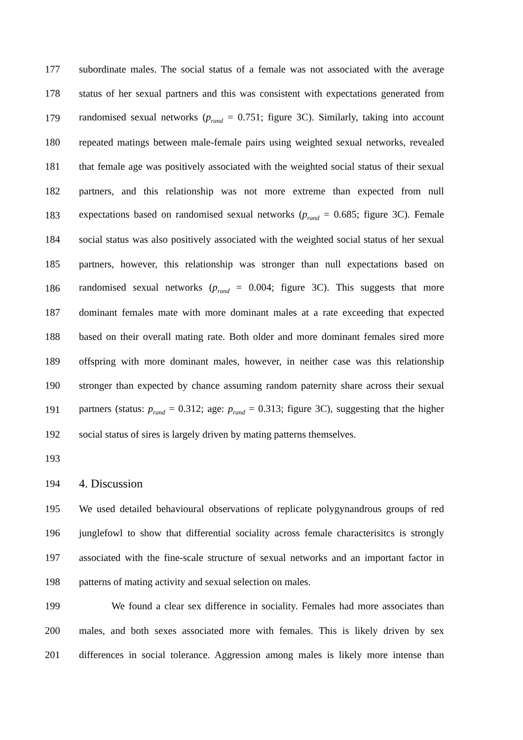177 subordinate males. The social status of a female was not associated with the average
178 status of her sexual partners and this was consistent with expectations generated from
179 randomised sexual networks (p<sub>rand</sub> = 0.751; figure 3C). Similarly, taking into account
180 repeated matings between male-female pairs using weighted sexual networks, revealed
181 that female age was positively associated with the weighted social status of their sexual
182 partners, and this relationship was not more extreme than expected from null
183 expectations based on randomised sexual networks (p<sub>rand</sub> = 0.685; figure 3C). Female
184 social status was also positively associated with the weighted social status of her sexual
185 partners, however, this relationship was stronger than null expectations based on
186 randomised sexual networks (p<sub>rand</sub> = 0.004; figure 3C). This suggests that more
187 dominant females mate with more dominant males at a rate exceeding that expected
188 based on their overall mating rate. Both older and more dominant females sired more
189 offspring with more dominant males, however, in neither case was this relationship
190 stronger than expected by chance assuming random paternity share across their sexual
191 partners (status: p<sub>rand</sub> = 0.312; age: p<sub>rand</sub> = 0.313; figure 3C), suggesting that the higher
192 social status of sires is largely driven by mating patterns themselves.
193
194 4. Discussion
195 We used detailed behavioural observations of replicate polygynandrous groups of red
196 junglefowl to show that differential sociality across female characterisitcs is strongly
197 associated with the fine-scale structure of sexual networks and an important factor in
198 patterns of mating activity and sexual selection on males.
199 We found a clear sex difference in sociality. Females had more associates than
200 males, and both sexes associated more with females. This is likely driven by sex
201 differences in social tolerance. Aggression among males is likely more intense than